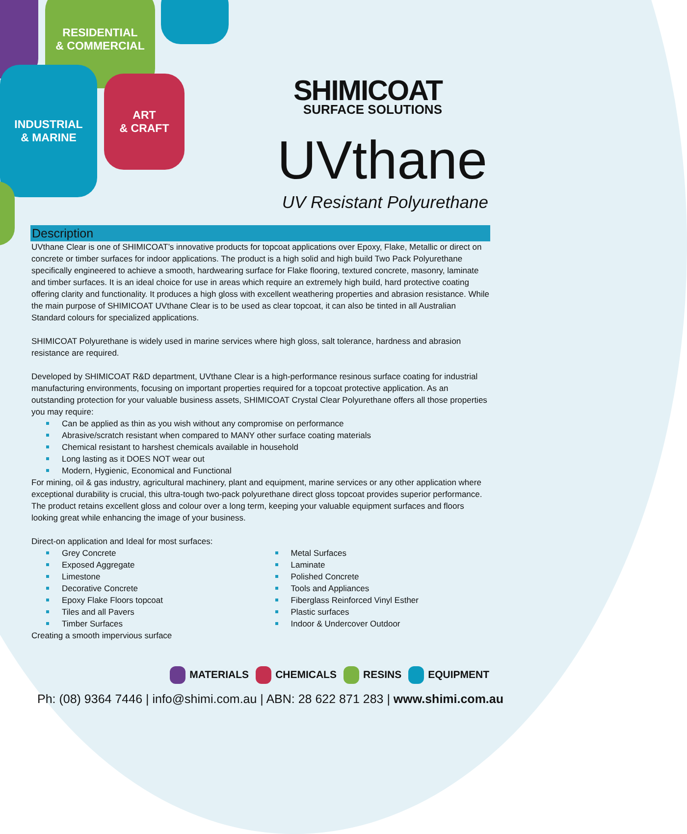RESIDENTIAL
& COMMERCIAL
INDUSTRIAL
& MARINE
ART
& CRAFT
SHIMICOAT
SURFACE SOLUTIONS
UVthane
UV Resistant Polyurethane
Description
UVthane Clear is one of SHIMICOAT’s innovative products for topcoat applications over Epoxy, Flake, Metallic or direct on concrete or timber surfaces for indoor applications. The product is a high solid and high build Two Pack Polyurethane specifically engineered to achieve a smooth, hardwearing surface for Flake flooring, textured concrete, masonry, laminate and timber surfaces. It is an ideal choice for use in areas which require an extremely high build, hard protective coating offering clarity and functionality. It produces a high gloss with excellent weathering properties and abrasion resistance. While the main purpose of SHIMICOAT UVthane Clear is to be used as clear topcoat, it can also be tinted in all Australian Standard colours for specialized applications.
SHIMICOAT Polyurethane is widely used in marine services where high gloss, salt tolerance, hardness and abrasion resistance are required.
Developed by SHIMICOAT R&D department, UVthane Clear is a high-performance resinous surface coating for industrial manufacturing environments, focusing on important properties required for a topcoat protective application. As an outstanding protection for your valuable business assets, SHIMICOAT Crystal Clear Polyurethane offers all those properties you may require:
Can be applied as thin as you wish without any compromise on performance
Abrasive/scratch resistant when compared to MANY other surface coating materials
Chemical resistant to harshest chemicals available in household
Long lasting as it DOES NOT wear out
Modern, Hygienic, Economical and Functional
For mining, oil & gas industry, agricultural machinery, plant and equipment, marine services or any other application where exceptional durability is crucial, this ultra-tough two-pack polyurethane direct gloss topcoat provides superior performance. The product retains excellent gloss and colour over a long term, keeping your valuable equipment surfaces and floors looking great while enhancing the image of your business.
Direct-on application and Ideal for most surfaces:
Grey Concrete
Exposed Aggregate
Limestone
Decorative Concrete
Epoxy Flake Floors topcoat
Tiles and all Pavers
Timber Surfaces
Metal Surfaces
Laminate
Polished Concrete
Tools and Appliances
Fiberglass Reinforced Vinyl Esther
Plastic surfaces
Indoor & Undercover Outdoor
Creating a smooth impervious surface
MATERIALS CHEMICALS RESINS EQUIPMENT
Ph: (08) 9364 7446 | info@shimi.com.au | ABN: 28 622 871 283 | www.shimi.com.au